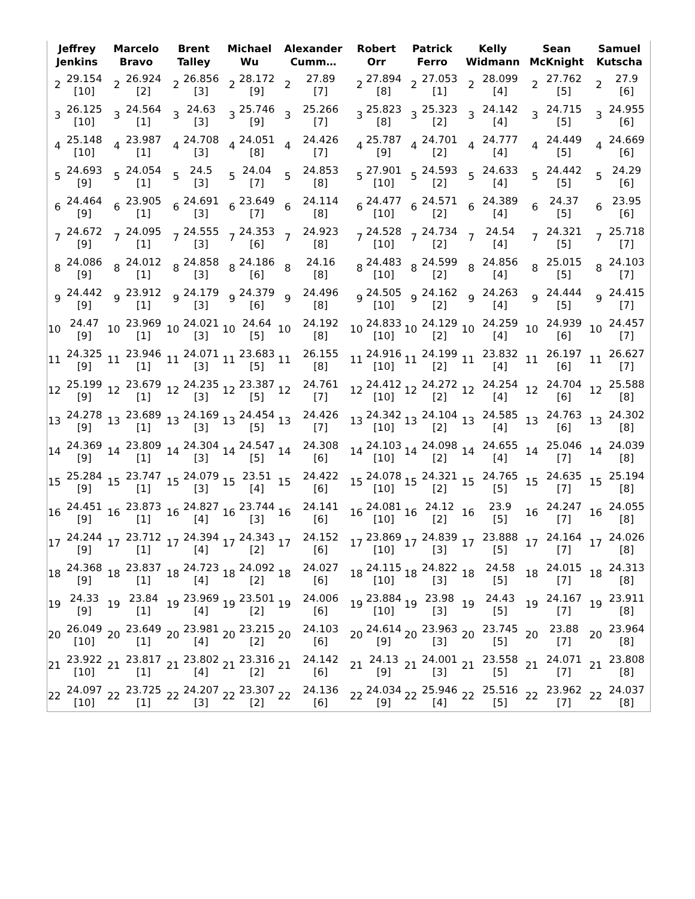| Jeffrey Jenkins | | Marcelo Bravo | | Brent Talley | | Michael Wu | | Alexander Cumm… | | Robert Orr | | Patrick Ferro | | Kelly Widmann | | Sean McKnight | | Samuel Kutscha | |
| --- | --- | --- | --- | --- | --- | --- | --- | --- | --- | --- | --- | --- | --- | --- | --- | --- | --- | --- | --- |
| 2 | 29.154 [10] | 2 | 26.924 [2] | 2 | 26.856 [3] | 2 | 28.172 [9] | 2 | 27.89 [7] | 2 | 27.894 [8] | 2 | 27.053 [1] | 2 | 28.099 [4] | 2 | 27.762 [5] | 2 | 27.9 [6] |
| 3 | 26.125 [10] | 3 | 24.564 [1] | 3 | 24.63 [3] | 3 | 25.746 [9] | 3 | 25.266 [7] | 3 | 25.823 [8] | 3 | 25.323 [2] | 3 | 24.142 [4] | 3 | 24.715 [5] | 3 | 24.955 [6] |
| 4 | 25.148 [10] | 4 | 23.987 [1] | 4 | 24.708 [3] | 4 | 24.051 [8] | 4 | 24.426 [7] | 4 | 25.787 [9] | 4 | 24.701 [2] | 4 | 24.777 [4] | 4 | 24.449 [5] | 4 | 24.669 [6] |
| 5 | 24.693 [9] | 5 | 24.054 [1] | 5 | 24.5 [3] | 5 | 24.04 [7] | 5 | 24.853 [8] | 5 | 27.901 [10] | 5 | 24.593 [2] | 5 | 24.633 [4] | 5 | 24.442 [5] | 5 | 24.29 [6] |
| 6 | 24.464 [9] | 6 | 23.905 [1] | 6 | 24.691 [3] | 6 | 23.649 [7] | 6 | 24.114 [8] | 6 | 24.477 [10] | 6 | 24.571 [2] | 6 | 24.389 [4] | 6 | 24.37 [5] | 6 | 23.95 [6] |
| 7 | 24.672 [9] | 7 | 24.095 [1] | 7 | 24.555 [3] | 7 | 24.353 [6] | 7 | 24.923 [8] | 7 | 24.528 [10] | 7 | 24.734 [2] | 7 | 24.54 [4] | 7 | 24.321 [5] | 7 | 25.718 [7] |
| 8 | 24.086 [9] | 8 | 24.012 [1] | 8 | 24.858 [3] | 8 | 24.186 [6] | 8 | 24.16 [8] | 8 | 24.483 [10] | 8 | 24.599 [2] | 8 | 24.856 [4] | 8 | 25.015 [5] | 8 | 24.103 [7] |
| 9 | 24.442 [9] | 9 | 23.912 [1] | 9 | 24.179 [3] | 9 | 24.379 [6] | 9 | 24.496 [8] | 9 | 24.505 [10] | 9 | 24.162 [2] | 9 | 24.263 [4] | 9 | 24.444 [5] | 9 | 24.415 [7] |
| 10 | 24.47 [9] | 10 | 23.969 [1] | 10 | 24.021 [3] | 10 | 24.64 [5] | 10 | 24.192 [8] | 10 | 24.833 [10] | 10 | 24.129 [2] | 10 | 24.259 [4] | 10 | 24.939 [6] | 10 | 24.457 [7] |
| 11 | 24.325 [9] | 11 | 23.946 [1] | 11 | 24.071 [3] | 11 | 23.683 [5] | 11 | 26.155 [8] | 11 | 24.916 [10] | 11 | 24.199 [2] | 11 | 23.832 [4] | 11 | 26.197 [6] | 11 | 26.627 [7] |
| 12 | 25.199 [9] | 12 | 23.679 [1] | 12 | 24.235 [3] | 12 | 23.387 [5] | 12 | 24.761 [7] | 12 | 24.412 [10] | 12 | 24.272 [2] | 12 | 24.254 [4] | 12 | 24.704 [6] | 12 | 25.588 [8] |
| 13 | 24.278 [9] | 13 | 23.689 [1] | 13 | 24.169 [3] | 13 | 24.454 [5] | 13 | 24.426 [7] | 13 | 24.342 [10] | 13 | 24.104 [2] | 13 | 24.585 [4] | 13 | 24.763 [6] | 13 | 24.302 [8] |
| 14 | 24.369 [9] | 14 | 23.809 [1] | 14 | 24.304 [3] | 14 | 24.547 [5] | 14 | 24.308 [6] | 14 | 24.103 [10] | 14 | 24.098 [2] | 14 | 24.655 [4] | 14 | 25.046 [7] | 14 | 24.039 [8] |
| 15 | 25.284 [9] | 15 | 23.747 [1] | 15 | 24.079 [3] | 15 | 23.51 [4] | 15 | 24.422 [6] | 15 | 24.078 [10] | 15 | 24.321 [2] | 15 | 24.765 [5] | 15 | 24.635 [7] | 15 | 25.194 [8] |
| 16 | 24.451 [9] | 16 | 23.873 [1] | 16 | 24.827 [4] | 16 | 23.744 [3] | 16 | 24.141 [6] | 16 | 24.081 [10] | 16 | 24.12 [2] | 16 | 23.9 [5] | 16 | 24.247 [7] | 16 | 24.055 [8] |
| 17 | 24.244 [9] | 17 | 23.712 [1] | 17 | 24.394 [4] | 17 | 24.343 [2] | 17 | 24.152 [6] | 17 | 23.869 [10] | 17 | 24.839 [3] | 17 | 23.888 [5] | 17 | 24.164 [7] | 17 | 24.026 [8] |
| 18 | 24.368 [9] | 18 | 23.837 [1] | 18 | 24.723 [4] | 18 | 24.092 [2] | 18 | 24.027 [6] | 18 | 24.115 [10] | 18 | 24.822 [3] | 18 | 24.58 [5] | 18 | 24.015 [7] | 18 | 24.313 [8] |
| 19 | 24.33 [9] | 19 | 23.84 [1] | 19 | 23.969 [4] | 19 | 23.501 [2] | 19 | 24.006 [6] | 19 | 23.884 [10] | 19 | 23.98 [3] | 19 | 24.43 [5] | 19 | 24.167 [7] | 19 | 23.911 [8] |
| 20 | 26.049 [10] | 20 | 23.649 [1] | 20 | 23.981 [4] | 20 | 23.215 [2] | 20 | 24.103 [6] | 20 | 24.614 [9] | 20 | 23.963 [3] | 20 | 23.745 [5] | 20 | 23.88 [7] | 20 | 23.964 [8] |
| 21 | 23.922 [10] | 21 | 23.817 [1] | 21 | 23.802 [4] | 21 | 23.316 [2] | 21 | 24.142 [6] | 21 | 24.13 [9] | 21 | 24.001 [3] | 21 | 23.558 [5] | 21 | 24.071 [7] | 21 | 23.808 [8] |
| 22 | 24.097 [10] | 22 | 23.725 [1] | 22 | 24.207 [3] | 22 | 23.307 [2] | 22 | 24.136 [6] | 22 | 24.034 [9] | 22 | 25.946 [4] | 22 | 25.516 [5] | 22 | 23.962 [7] | 22 | 24.037 [8] |